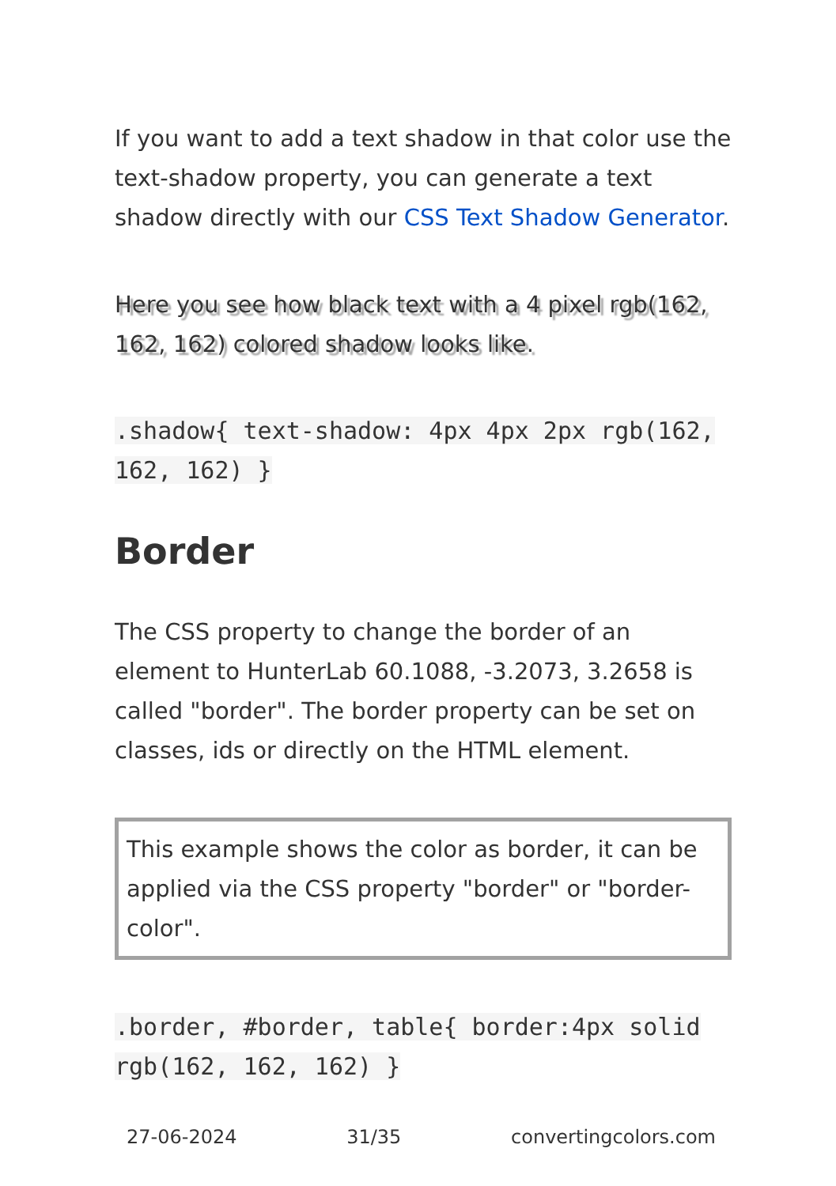If you want to add a text shadow in that color use the text-shadow property, you can generate a text shadow directly with our CSS Text Shadow Generator.
Here you see how black text with a 4 pixel rgb(162, 162, 162) colored shadow looks like.
.shadow{ text-shadow: 4px 4px 2px rgb(162, 162, 162) }
Border
The CSS property to change the border of an element to HunterLab 60.1088, -3.2073, 3.2658 is called "border". The border property can be set on classes, ids or directly on the HTML element.
This example shows the color as border, it can be applied via the CSS property "border" or "border-color".
.border, #border, table{ border:4px solid rgb(162, 162, 162) }
27-06-2024 31/35 convertingcolors.com